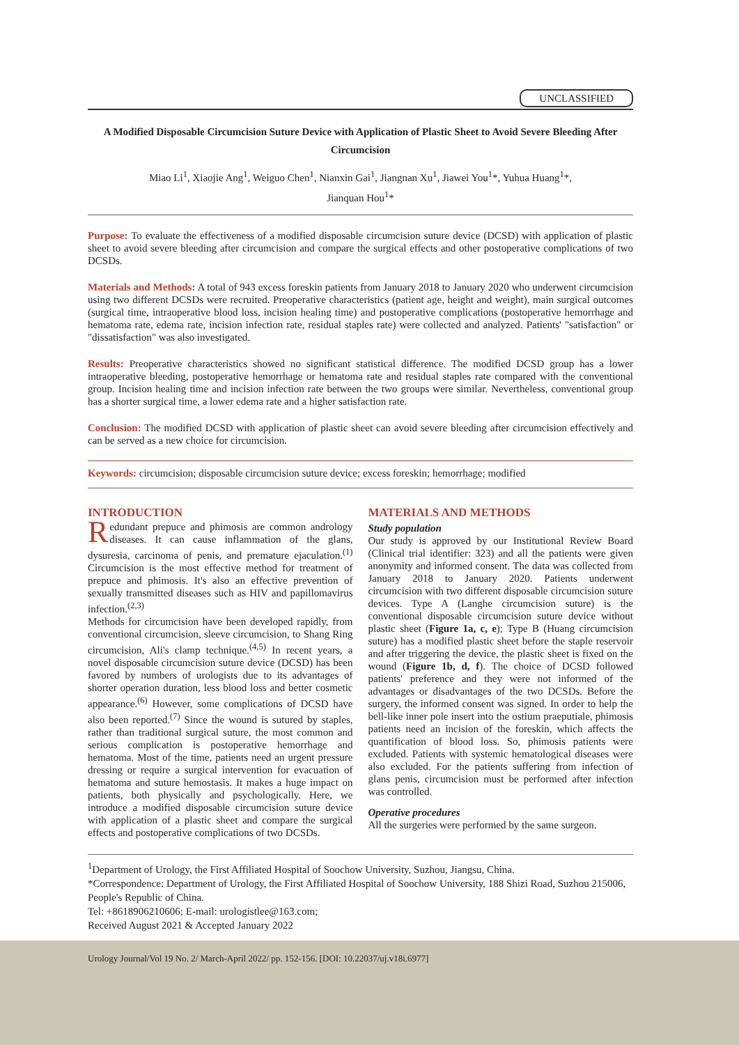UNCLASSIFIED
A Modified Disposable Circumcision Suture Device with Application of Plastic Sheet to Avoid Severe Bleeding After Circumcision
Miao Li<sup>1</sup>, Xiaojie Ang<sup>1</sup>, Weiguo Chen<sup>1</sup>, Nianxin Gai<sup>1</sup>, Jiangnan Xu<sup>1</sup>, Jiawei You<sup>1</sup>*, Yuhua Huang<sup>1</sup>*,
Jianquan Hou<sup>1</sup>*
Purpose: To evaluate the effectiveness of a modified disposable circumcision suture device (DCSD) with application of plastic sheet to avoid severe bleeding after circumcision and compare the surgical effects and other postoperative complications of two DCSDs.
Materials and Methods: A total of 943 excess foreskin patients from January 2018 to January 2020 who underwent circumcision using two different DCSDs were recruited. Preoperative characteristics (patient age, height and weight), main surgical outcomes (surgical time, intraoperative blood loss, incision healing time) and postoperative complications (postoperative hemorrhage and hematoma rate, edema rate, incision infection rate, residual staples rate) were collected and analyzed. Patients' "satisfaction" or "dissatisfaction" was also investigated.
Results: Preoperative characteristics showed no significant statistical difference. The modified DCSD group has a lower intraoperative bleeding, postoperative hemorrhage or hematoma rate and residual staples rate compared with the conventional group. Incision healing time and incision infection rate between the two groups were similar. Nevertheless, conventional group has a shorter surgical time, a lower edema rate and a higher satisfaction rate.
Conclusion: The modified DCSD with application of plastic sheet can avoid severe bleeding after circumcision effectively and can be served as a new choice for circumcision.
Keywords: circumcision; disposable circumcision suture device; excess foreskin; hemorrhage; modified
INTRODUCTION
Redundant prepuce and phimosis are common andrology diseases. It can cause inflammation of the glans, dysuresia, carcinoma of penis, and premature ejaculation.<sup>(1)</sup> Circumcision is the most effective method for treatment of prepuce and phimosis. It's also an effective prevention of sexually transmitted diseases such as HIV and papillomavirus infection.<sup>(2,3)</sup>
Methods for circumcision have been developed rapidly, from conventional circumcision, sleeve circumcision, to Shang Ring circumcision, Ali's clamp technique.<sup>(4,5)</sup> In recent years, a novel disposable circumcision suture device (DCSD) has been favored by numbers of urologists due to its advantages of shorter operation duration, less blood loss and better cosmetic appearance.<sup>(6)</sup> However, some complications of DCSD have also been reported.<sup>(7)</sup> Since the wound is sutured by staples, rather than traditional surgical suture, the most common and serious complication is postoperative hemorrhage and hematoma. Most of the time, patients need an urgent pressure dressing or require a surgical intervention for evacuation of hematoma and suture hemostasis. It makes a huge impact on patients, both physically and psychologically. Here, we introduce a modified disposable circumcision suture device with application of a plastic sheet and compare the surgical effects and postoperative complications of two DCSDs.
MATERIALS AND METHODS
Study population
Our study is approved by our Institutional Review Board (Clinical trial identifier: 323) and all the patients were given anonymity and informed consent. The data was collected from January 2018 to January 2020. Patients underwent circumcision with two different disposable circumcision suture devices. Type A (Langhe circumcision suture) is the conventional disposable circumcision suture device without plastic sheet (Figure 1a, c, e); Type B (Huang circumcision suture) has a modified plastic sheet before the staple reservoir and after triggering the device, the plastic sheet is fixed on the wound (Figure 1b, d, f). The choice of DCSD followed patients' preference and they were not informed of the advantages or disadvantages of the two DCSDs. Before the surgery, the informed consent was signed. In order to help the bell-like inner pole insert into the ostium praeputiale, phimosis patients need an incision of the foreskin, which affects the quantification of blood loss. So, phimosis patients were excluded. Patients with systemic hematological diseases were also excluded. For the patients suffering from infection of glans penis, circumcision must be performed after infection was controlled.
Operative procedures
All the surgeries were performed by the same surgeon.
<sup>1</sup> Department of Urology, the First Affiliated Hospital of Soochow University, Suzhou, Jiangsu, China.
*Correspondence: Department of Urology, the First Affiliated Hospital of Soochow University, 188 Shizi Road, Suzhou 215006, People's Republic of China.
Tel: +8618906210606; E-mail: urologistlee@163.com;
Received August 2021 & Accepted January 2022
Urology Journal/Vol 19 No. 2/ March-April 2022/ pp. 152-156. [DOI: 10.22037/uj.v18i.6977]